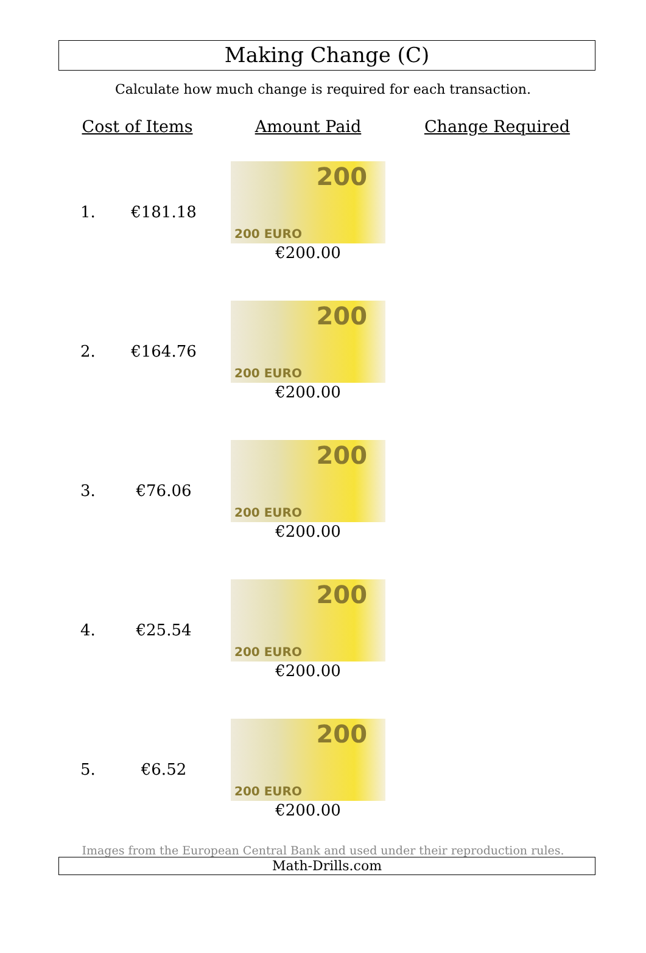Making Change (C)
Calculate how much change is required for each transaction.
| Cost of Items | | Amount Paid | Change Required |
| --- | --- | --- | --- |
| 1. | €181.18 | 200 200 EURO €200.00 | |
| 2. | €164.76 | 200 200 EURO €200.00 | |
| 3. | €76.06 | 200 200 EURO €200.00 | |
| 4. | €25.54 | 200 200 EURO €200.00 | |
| 5. | €6.52 | 200 200 EURO €200.00 | |
Images from the European Central Bank and used under their reproduction rules.
Math-Drills.com